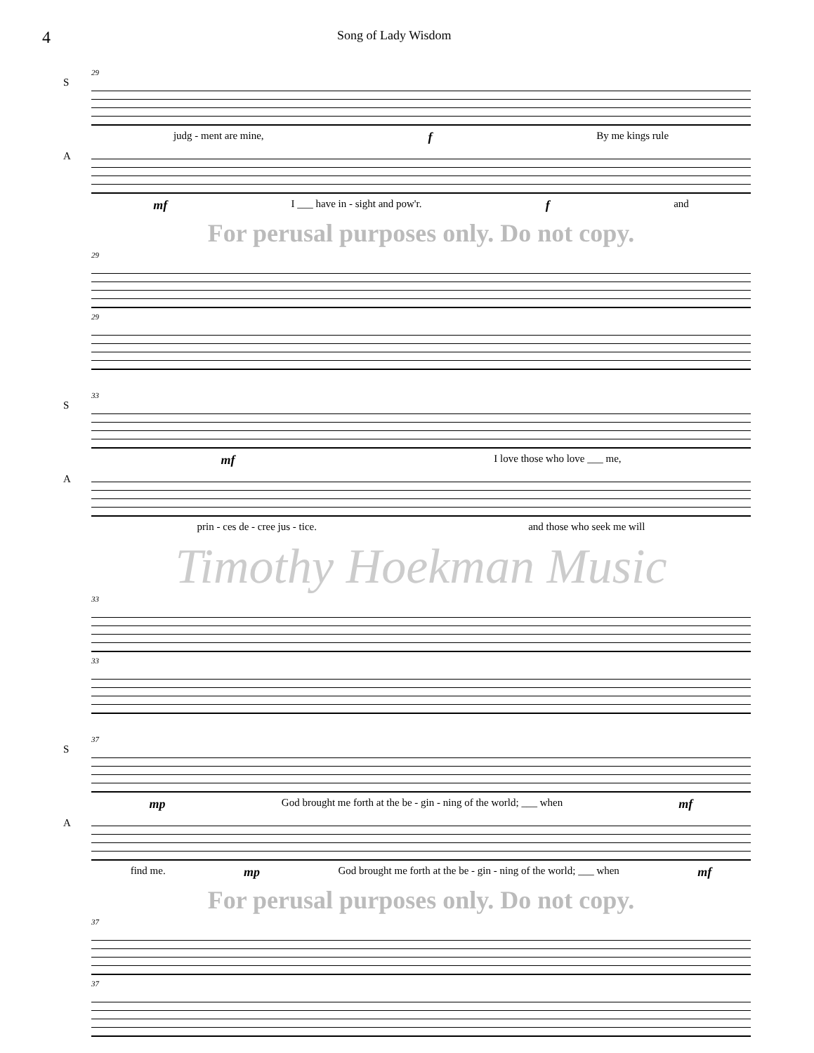4
Song of Lady Wisdom
29
S
judg - ment are mine, f By me kings rule
A
mf I ___ have in - sight and pow'r. f and
For perusal purposes only. Do not copy.
29
29
33
S
mf I love those who love ___ me,
A
prin - ces de - cree jus - tice. and those who seek me will
Timothy Hoekman Music
33
33
37
S
mp God brought me forth at the be - gin - ning of the world; ___ when mf
A
find me. mp God brought me forth at the be - gin - ning of the world; ___ when mf
For perusal purposes only. Do not copy.
37
37